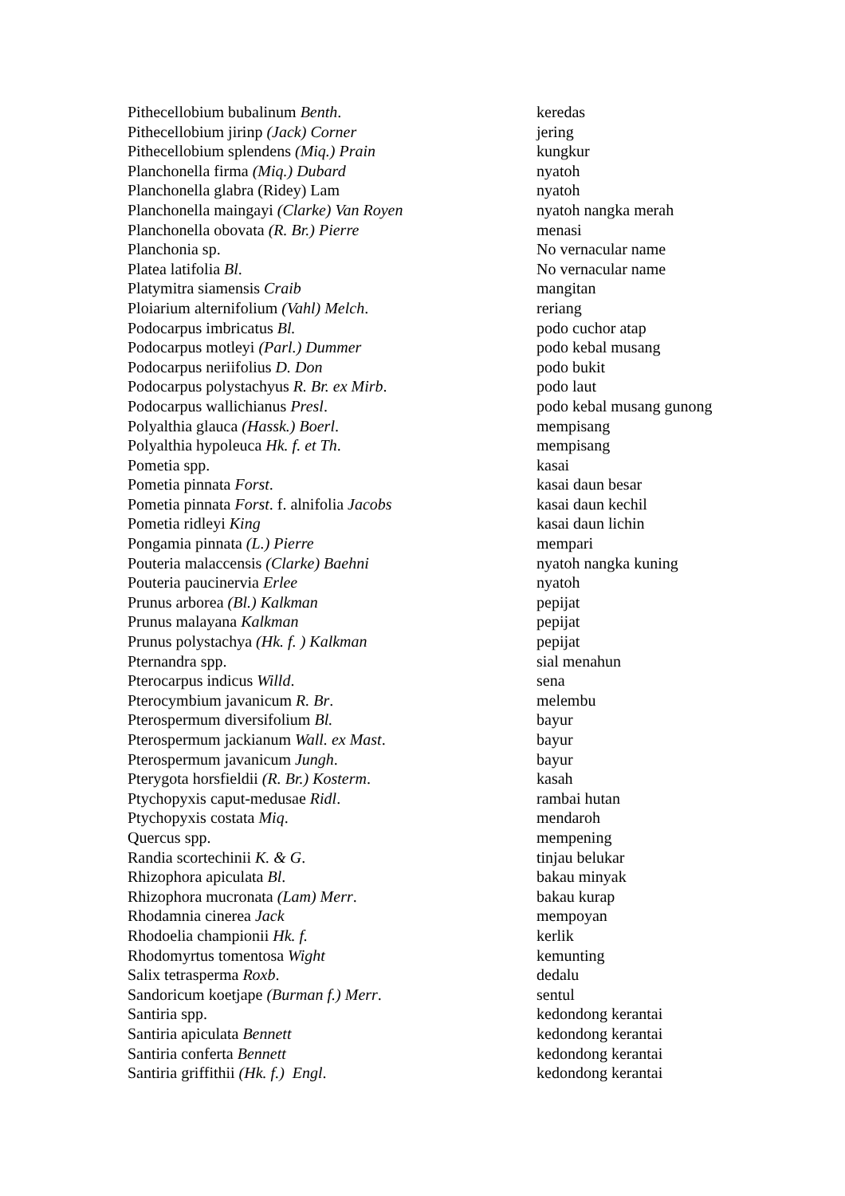| Pithecellobium bubalinum Benth . | keredas |
| Pithecellobium jirinp (Jack) Corner | jering |
| Pithecellobium splendens (Miq.) Prain | kungkur |
| Planchonella firma (Miq.) Dubard | nyatoh |
| Planchonella glabra (Ridey) Lam | nyatoh |
| Planchonella maingayi (Clarke) Van Royen | nyatoh nangka merah |
| Planchonella obovata (R. Br.) Pierre | menasi |
| Planchonia sp. | No vernacular name |
| Platea latifolia Bl . | No vernacular name |
| Platymitra siamensis Craib | mangitan |
| Ploiarium alternifolium (Vahl) Melch . | reriang |
| Podocarpus imbricatus Bl. | podo cuchor atap |
| Podocarpus motleyi (Parl.) Dummer | podo kebal musang |
| Podocarpus neriifolius D. Don | podo bukit |
| Podocarpus polystachyus R. Br. ex Mirb . | podo laut |
| Podocarpus wallichianus Presl . | podo kebal musang gunong |
| Polyalthia glauca (Hassk.) Boerl . | mempisang |
| Polyalthia hypoleuca Hk. f. et Th . | mempisang |
| Pometia spp. | kasai |
| Pometia pinnata Forst . | kasai daun besar |
| Pometia pinnata Forst . f. alnifolia Jacobs | kasai daun kechil |
| Pometia ridleyi King | kasai daun lichin |
| Pongamia pinnata (L.) Pierre | mempari |
| Pouteria malaccensis (Clarke) Baehni | nyatoh nangka kuning |
| Pouteria paucinervia Erlee | nyatoh |
| Prunus arborea (Bl.) Kalkman | pepijat |
| Prunus malayana Kalkman | pepijat |
| Prunus polystachya (Hk. f. ) Kalkman | pepijat |
| Pternandra spp. | sial menahun |
| Pterocarpus indicus Willd . | sena |
| Pterocymbium javanicum R. Br . | melembu |
| Pterospermum diversifolium Bl. | bayur |
| Pterospermum jackianum Wall. ex Mast . | bayur |
| Pterospermum javanicum Jungh . | bayur |
| Pterygota horsfieldii (R. Br.) Kosterm . | kasah |
| Ptychopyxis caput-medusae Ridl . | rambai hutan |
| Ptychopyxis costata Miq . | mendaroh |
| Quercus spp. | mempening |
| Randia scortechinii K. & G . | tinjau belukar |
| Rhizophora apiculata Bl . | bakau minyak |
| Rhizophora mucronata (Lam) Merr . | bakau kurap |
| Rhodamnia cinerea Jack | mempoyan |
| Rhodoelia championii Hk. f. | kerlik |
| Rhodomyrtus tomentosa Wight | kemunting |
| Salix tetrasperma Roxb . | dedalu |
| Sandoricum koetjape (Burman f.) Merr . | sentul |
| Santiria spp. | kedondong kerantai |
| Santiria apiculata Bennett | kedondong kerantai |
| Santiria conferta Bennett | kedondong kerantai |
| Santiria griffithii (Hk. f.) Engl . | kedondong kerantai |